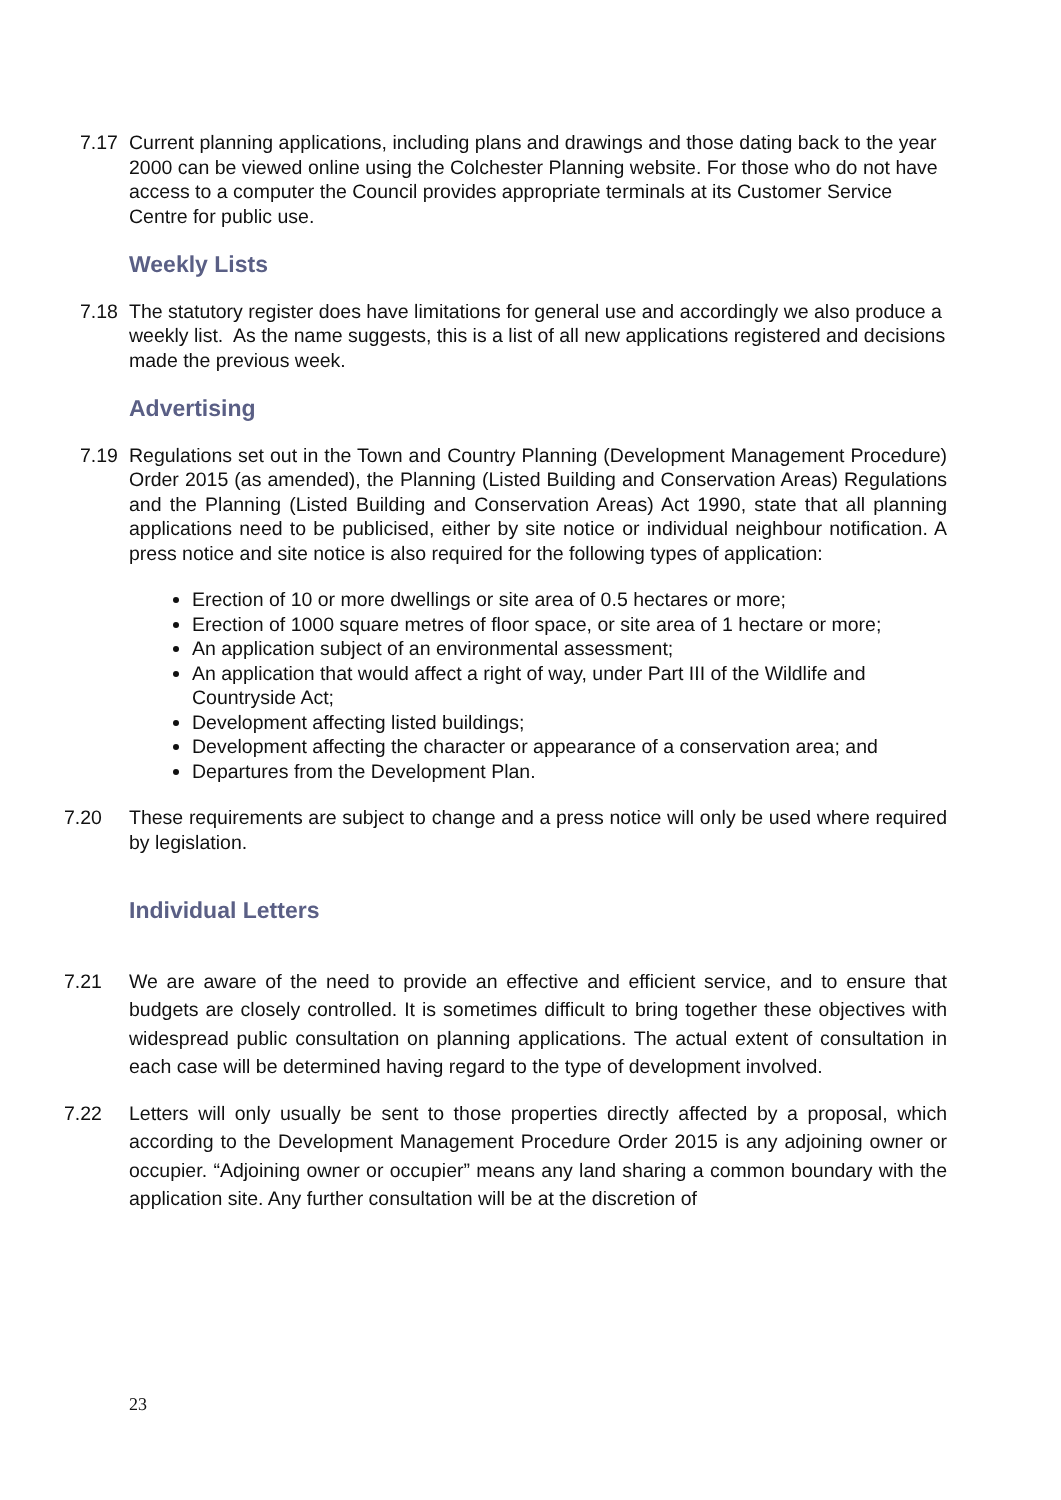7.17 Current planning applications, including plans and drawings and those dating back to the year 2000 can be viewed online using the Colchester Planning website. For those who do not have access to a computer the Council provides appropriate terminals at its Customer Service Centre for public use.
Weekly Lists
7.18 The statutory register does have limitations for general use and accordingly we also produce a weekly list. As the name suggests, this is a list of all new applications registered and decisions made the previous week.
Advertising
7.19 Regulations set out in the Town and Country Planning (Development Management Procedure) Order 2015 (as amended), the Planning (Listed Building and Conservation Areas) Regulations and the Planning (Listed Building and Conservation Areas) Act 1990, state that all planning applications need to be publicised, either by site notice or individual neighbour notification. A press notice and site notice is also required for the following types of application:
Erection of 10 or more dwellings or site area of 0.5 hectares or more;
Erection of 1000 square metres of floor space, or site area of 1 hectare or more;
An application subject of an environmental assessment;
An application that would affect a right of way, under Part III of the Wildlife and Countryside Act;
Development affecting listed buildings;
Development affecting the character or appearance of a conservation area; and
Departures from the Development Plan.
7.20 These requirements are subject to change and a press notice will only be used where required by legislation.
Individual Letters
7.21 We are aware of the need to provide an effective and efficient service, and to ensure that budgets are closely controlled. It is sometimes difficult to bring together these objectives with widespread public consultation on planning applications. The actual extent of consultation in each case will be determined having regard to the type of development involved.
7.22 Letters will only usually be sent to those properties directly affected by a proposal, which according to the Development Management Procedure Order 2015 is any adjoining owner or occupier. “Adjoining owner or occupier” means any land sharing a common boundary with the application site. Any further consultation will be at the discretion of
23